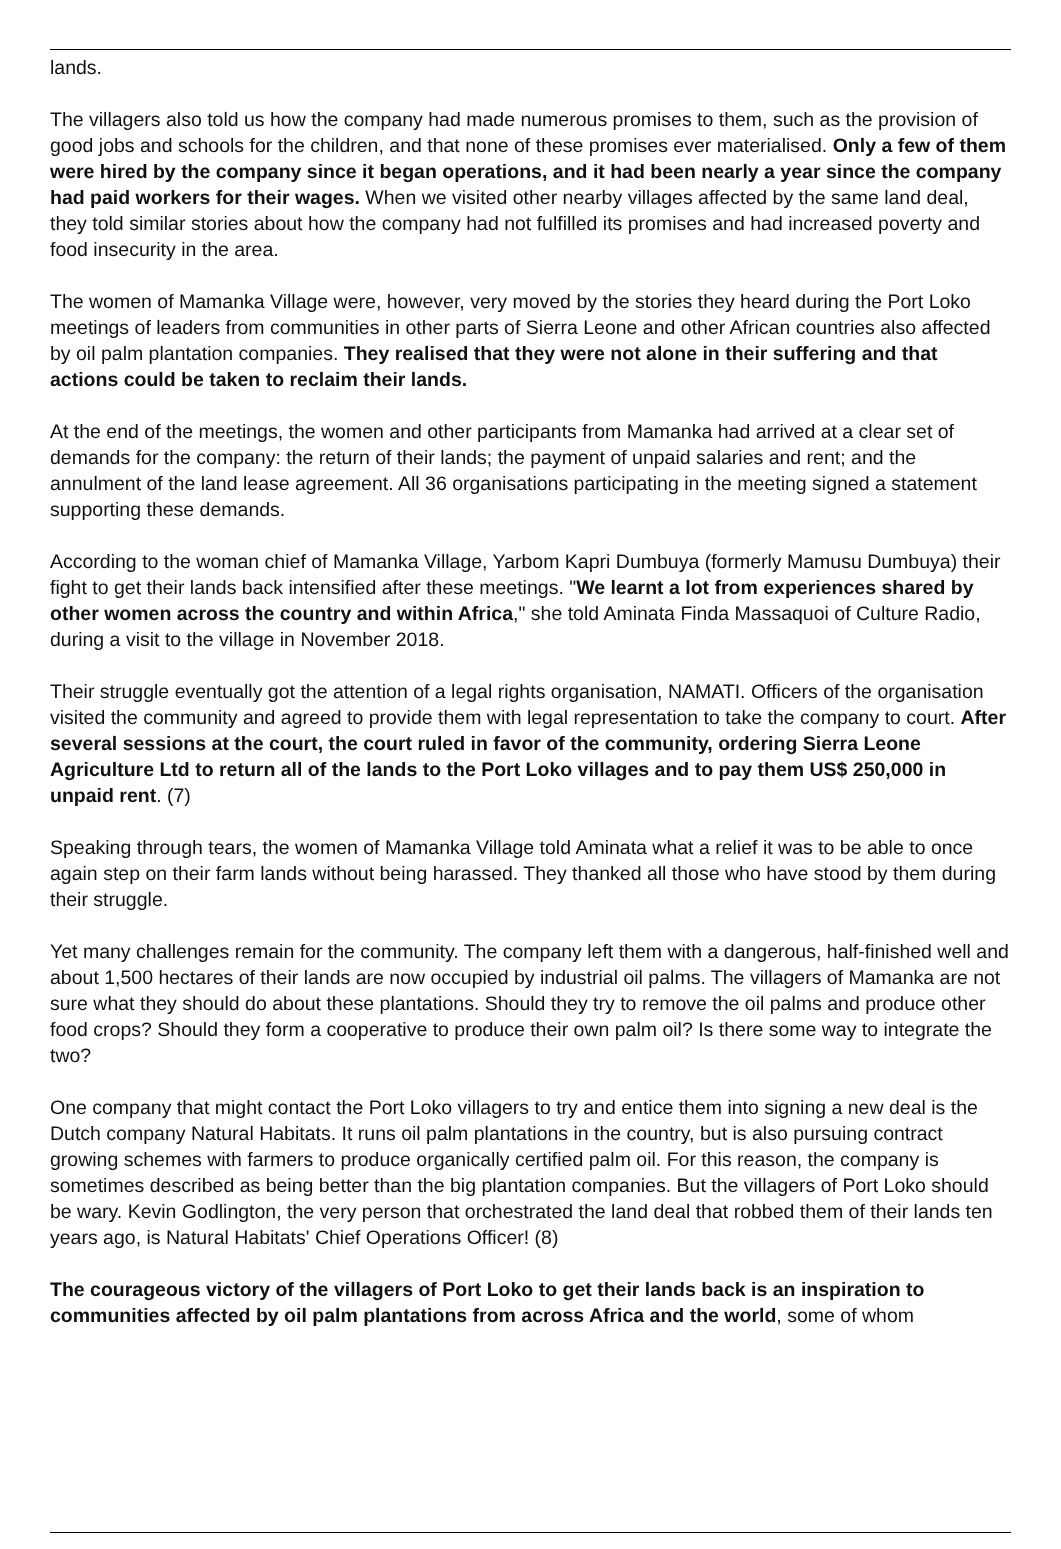lands.
The villagers also told us how the company had made numerous promises to them, such as the provision of good jobs and schools for the children, and that none of these promises ever materialised. Only a few of them were hired by the company since it began operations, and it had been nearly a year since the company had paid workers for their wages. When we visited other nearby villages affected by the same land deal, they told similar stories about how the company had not fulfilled its promises and had increased poverty and food insecurity in the area.
The women of Mamanka Village were, however, very moved by the stories they heard during the Port Loko meetings of leaders from communities in other parts of Sierra Leone and other African countries also affected by oil palm plantation companies. They realised that they were not alone in their suffering and that actions could be taken to reclaim their lands.
At the end of the meetings, the women and other participants from Mamanka had arrived at a clear set of demands for the company: the return of their lands; the payment of unpaid salaries and rent; and the annulment of the land lease agreement. All 36 organisations participating in the meeting signed a statement supporting these demands.
According to the woman chief of Mamanka Village, Yarbom Kapri Dumbuya (formerly Mamusu Dumbuya) their fight to get their lands back intensified after these meetings. "We learnt a lot from experiences shared by other women across the country and within Africa," she told Aminata Finda Massaquoi of Culture Radio, during a visit to the village in November 2018.
Their struggle eventually got the attention of a legal rights organisation, NAMATI. Officers of the organisation visited the community and agreed to provide them with legal representation to take the company to court. After several sessions at the court, the court ruled in favor of the community, ordering Sierra Leone Agriculture Ltd to return all of the lands to the Port Loko villages and to pay them US$ 250,000 in unpaid rent. (7)
Speaking through tears, the women of Mamanka Village told Aminata what a relief it was to be able to once again step on their farm lands without being harassed. They thanked all those who have stood by them during their struggle.
Yet many challenges remain for the community. The company left them with a dangerous, half-finished well and about 1,500 hectares of their lands are now occupied by industrial oil palms. The villagers of Mamanka are not sure what they should do about these plantations. Should they try to remove the oil palms and produce other food crops? Should they form a cooperative to produce their own palm oil? Is there some way to integrate the two?
One company that might contact the Port Loko villagers to try and entice them into signing a new deal is the Dutch company Natural Habitats. It runs oil palm plantations in the country, but is also pursuing contract growing schemes with farmers to produce organically certified palm oil. For this reason, the company is sometimes described as being better than the big plantation companies. But the villagers of Port Loko should be wary. Kevin Godlington, the very person that orchestrated the land deal that robbed them of their lands ten years ago, is Natural Habitats' Chief Operations Officer! (8)
The courageous victory of the villagers of Port Loko to get their lands back is an inspiration to communities affected by oil palm plantations from across Africa and the world, some of whom